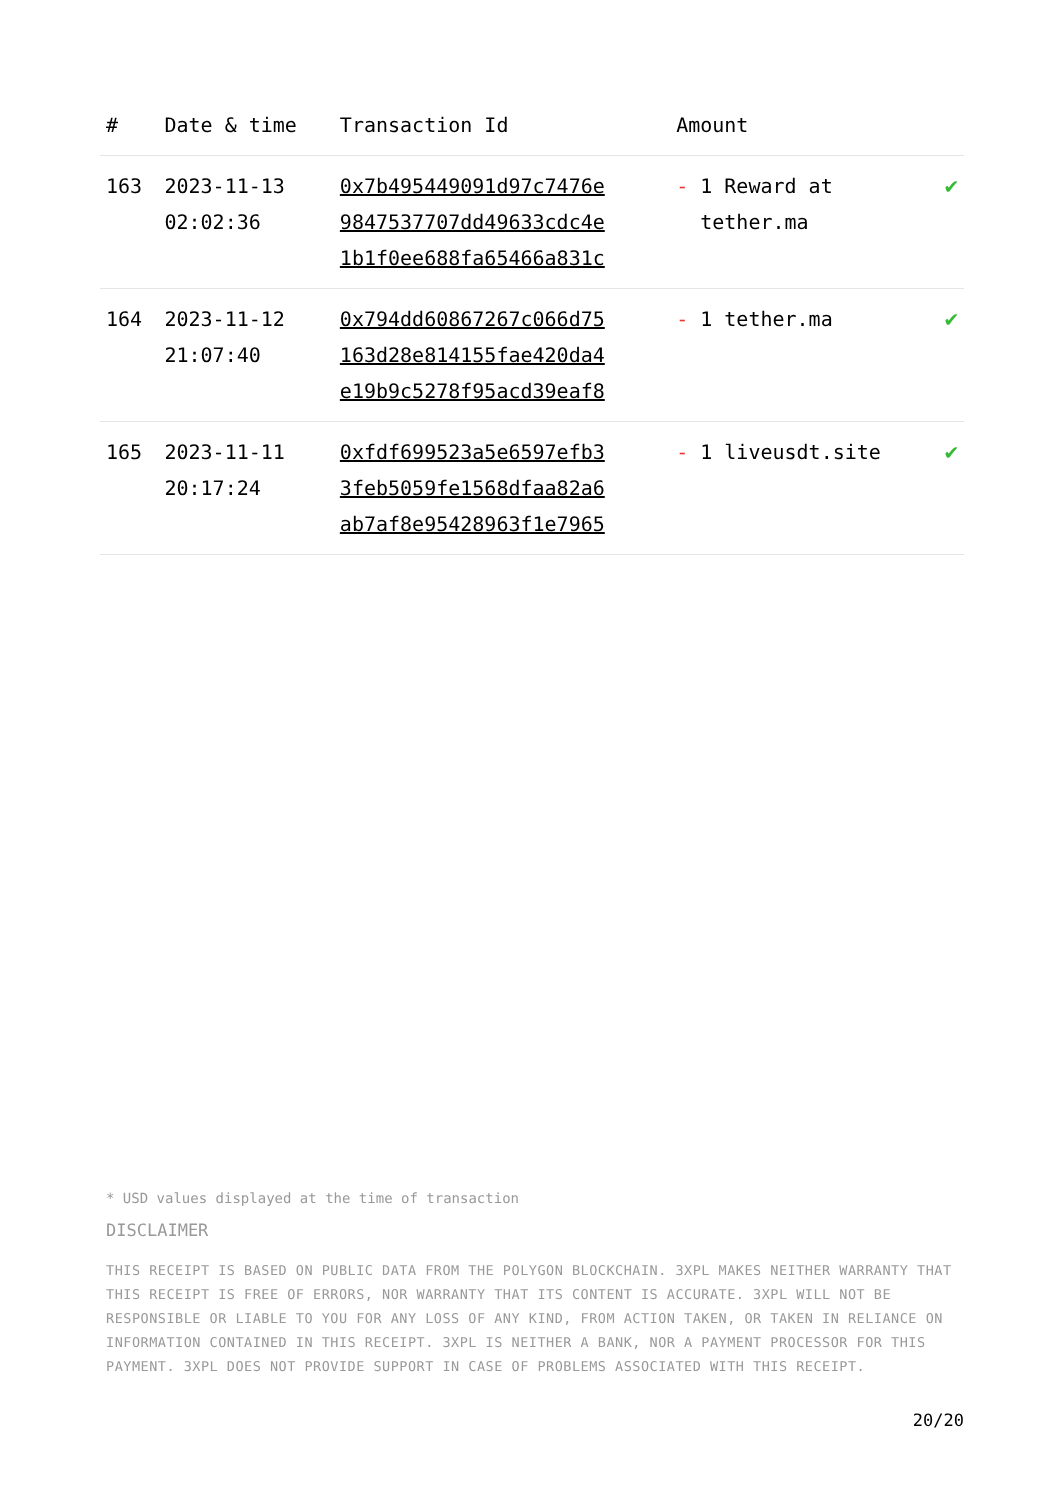| # | Date & time | Transaction Id | Amount | |
| --- | --- | --- | --- | --- |
| 163 | 2023-11-13 02:02:36 | 0x7b495449091d97c7476e 9847537707dd49633cdc4e 1b1f0ee688fa65466a831c | - 1 Reward at tether.ma | ✔ |
| 164 | 2023-11-12 21:07:40 | 0x794dd60867267c066d75 163d28e814155fae420da4 e19b9c5278f95acd39eaf8 | - 1 tether.ma | ✔ |
| 165 | 2023-11-11 20:17:24 | 0xfdf699523a5e6597efb3 3feb5059fe1568dfaa82a6 ab7af8e95428963f1e7965 | - 1 liveusdt.site | ✔ |
* USD values displayed at the time of transaction
DISCLAIMER
THIS RECEIPT IS BASED ON PUBLIC DATA FROM THE POLYGON BLOCKCHAIN. 3XPL MAKES NEITHER WARRANTY THAT THIS RECEIPT IS FREE OF ERRORS, NOR WARRANTY THAT ITS CONTENT IS ACCURATE. 3XPL WILL NOT BE RESPONSIBLE OR LIABLE TO YOU FOR ANY LOSS OF ANY KIND, FROM ACTION TAKEN, OR TAKEN IN RELIANCE ON INFORMATION CONTAINED IN THIS RECEIPT. 3XPL IS NEITHER A BANK, NOR A PAYMENT PROCESSOR FOR THIS PAYMENT. 3XPL DOES NOT PROVIDE SUPPORT IN CASE OF PROBLEMS ASSOCIATED WITH THIS RECEIPT.
20/20